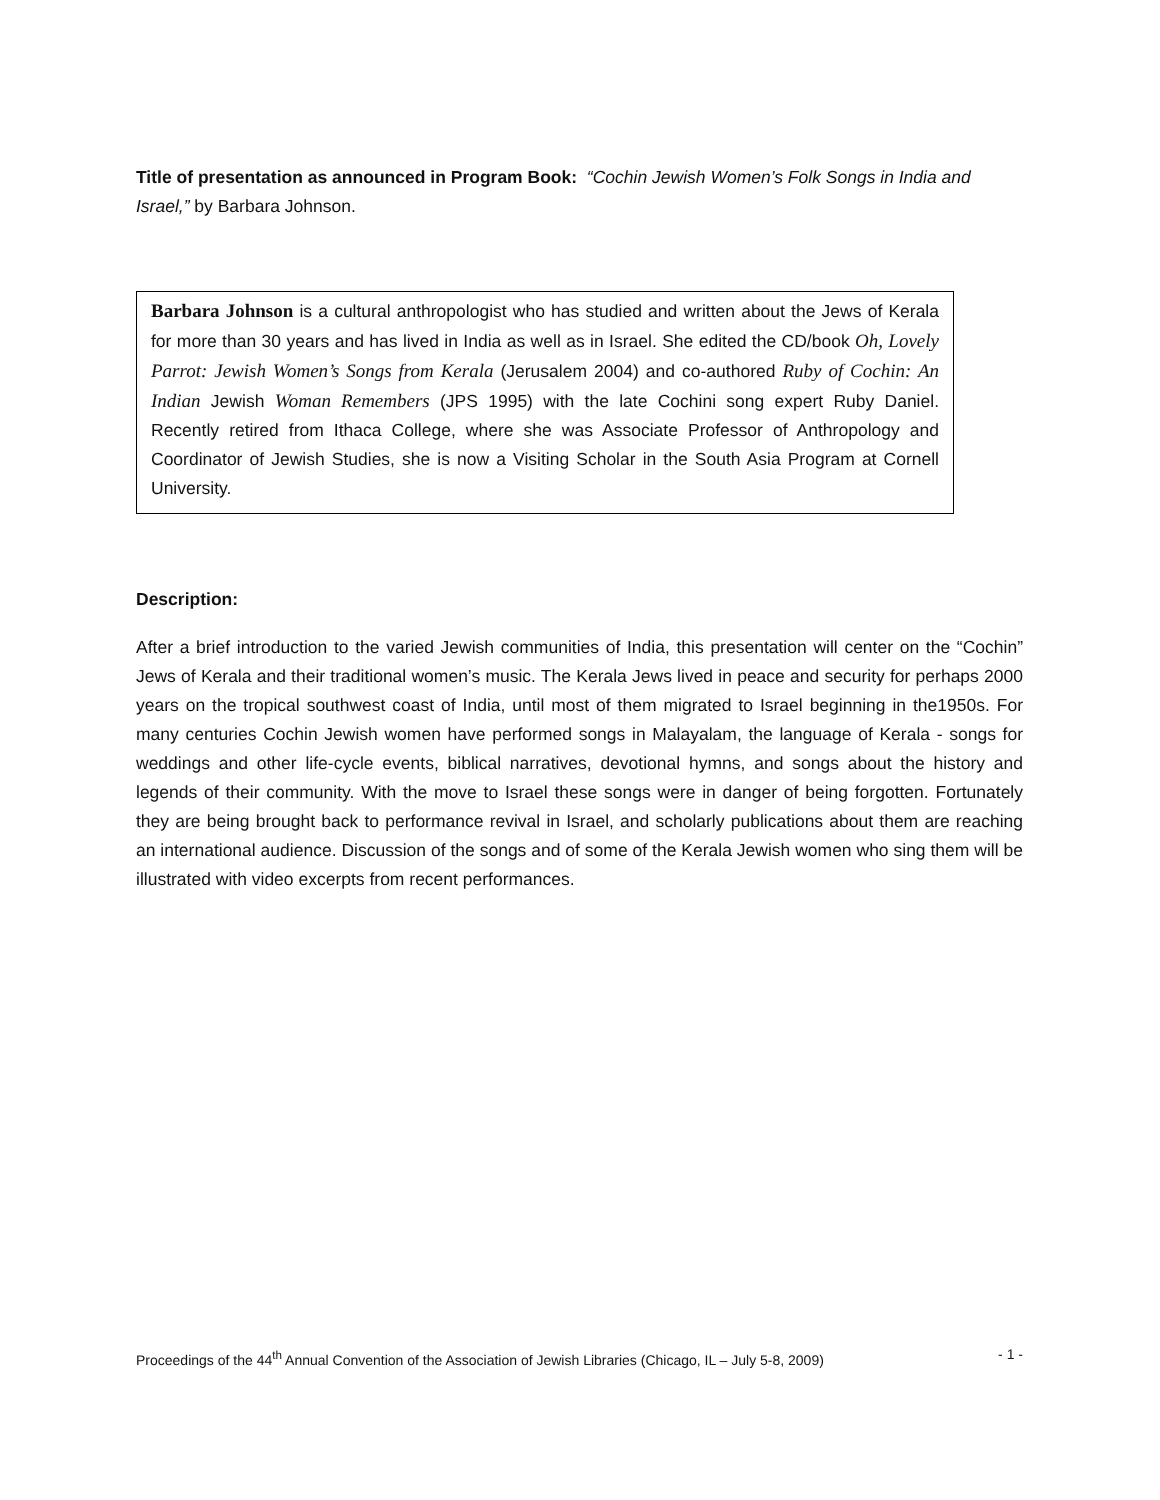Title of presentation as announced in Program Book: “Cochin Jewish Women’s Folk Songs in India and Israel,” by Barbara Johnson.
Barbara Johnson is a cultural anthropologist who has studied and written about the Jews of Kerala for more than 30 years and has lived in India as well as in Israel. She edited the CD/book Oh, Lovely Parrot: Jewish Women’s Songs from Kerala (Jerusalem 2004) and co-authored Ruby of Cochin: An Indian Jewish Woman Remembers (JPS 1995) with the late Cochini song expert Ruby Daniel. Recently retired from Ithaca College, where she was Associate Professor of Anthropology and Coordinator of Jewish Studies, she is now a Visiting Scholar in the South Asia Program at Cornell University.
Description:
After a brief introduction to the varied Jewish communities of India, this presentation will center on the “Cochin” Jews of Kerala and their traditional women’s music. The Kerala Jews lived in peace and security for perhaps 2000 years on the tropical southwest coast of India, until most of them migrated to Israel beginning in the1950s. For many centuries Cochin Jewish women have performed songs in Malayalam, the language of Kerala - songs for weddings and other life-cycle events, biblical narratives, devotional hymns, and songs about the history and legends of their community. With the move to Israel these songs were in danger of being forgotten. Fortunately they are being brought back to performance revival in Israel, and scholarly publications about them are reaching an international audience. Discussion of the songs and of some of the Kerala Jewish women who sing them will be illustrated with video excerpts from recent performances.
Proceedings of the 44<sup>th</sup> Annual Convention of the Association of Jewish Libraries (Chicago, IL – July 5-8, 2009) - 1 -